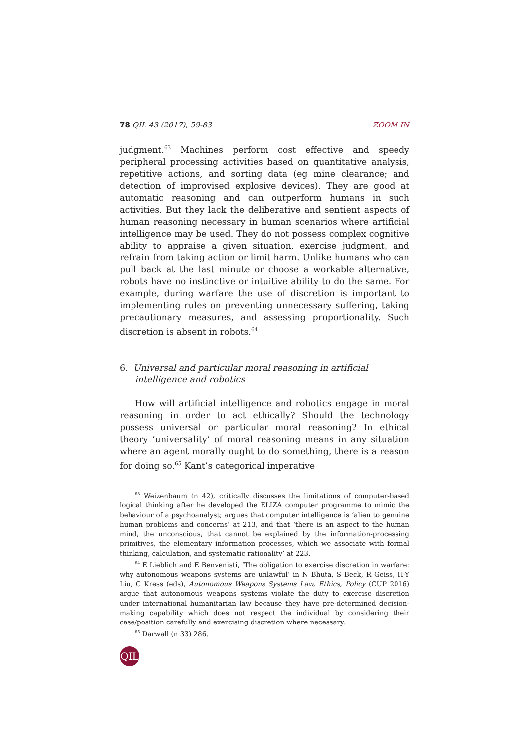78 QIL 43 (2017), 59-83 ZOOM IN
judgment.<sup>63</sup> Machines perform cost effective and speedy peripheral processing activities based on quantitative analysis, repetitive actions, and sorting data (eg mine clearance; and detection of improvised explosive devices). They are good at automatic reasoning and can outperform humans in such activities. But they lack the deliberative and sentient aspects of human reasoning necessary in human scenarios where artificial intelligence may be used. They do not possess complex cognitive ability to appraise a given situation, exercise judgment, and refrain from taking action or limit harm. Unlike humans who can pull back at the last minute or choose a workable alternative, robots have no instinctive or intuitive ability to do the same. For example, during warfare the use of discretion is important to implementing rules on preventing unnecessary suffering, taking precautionary measures, and assessing proportionality. Such discretion is absent in robots.<sup>64</sup>
6. Universal and particular moral reasoning in artificial intelligence and robotics
How will artificial intelligence and robotics engage in moral reasoning in order to act ethically? Should the technology possess universal or particular moral reasoning? In ethical theory ‘universality’ of moral reasoning means in any situation where an agent morally ought to do something, there is a reason for doing so.<sup>65</sup> Kant’s categorical imperative
<sup>63</sup> Weizenbaum (n 42), critically discusses the limitations of computer-based logical thinking after he developed the ELIZA computer programme to mimic the behaviour of a psychoanalyst; argues that computer intelligence is ‘alien to genuine human problems and concerns’ at 213, and that ‘there is an aspect to the human mind, the unconscious, that cannot be explained by the information-processing primitives, the elementary information processes, which we associate with formal thinking, calculation, and systematic rationality’ at 223.
<sup>64</sup> E Lieblich and E Benvenisti, ‘The obligation to exercise discretion in warfare: why autonomous weapons systems are unlawful’ in N Bhuta, S Beck, R Geiss, H-Y Liu, C Kress (eds), Autonomous Weapons Systems Law, Ethics, Policy (CUP 2016) argue that autonomous weapons systems violate the duty to exercise discretion under international humanitarian law because they have pre-determined decision-making capability which does not respect the individual by considering their case/position carefully and exercising discretion where necessary.
<sup>65</sup> Darwall (n 33) 286.
QIL